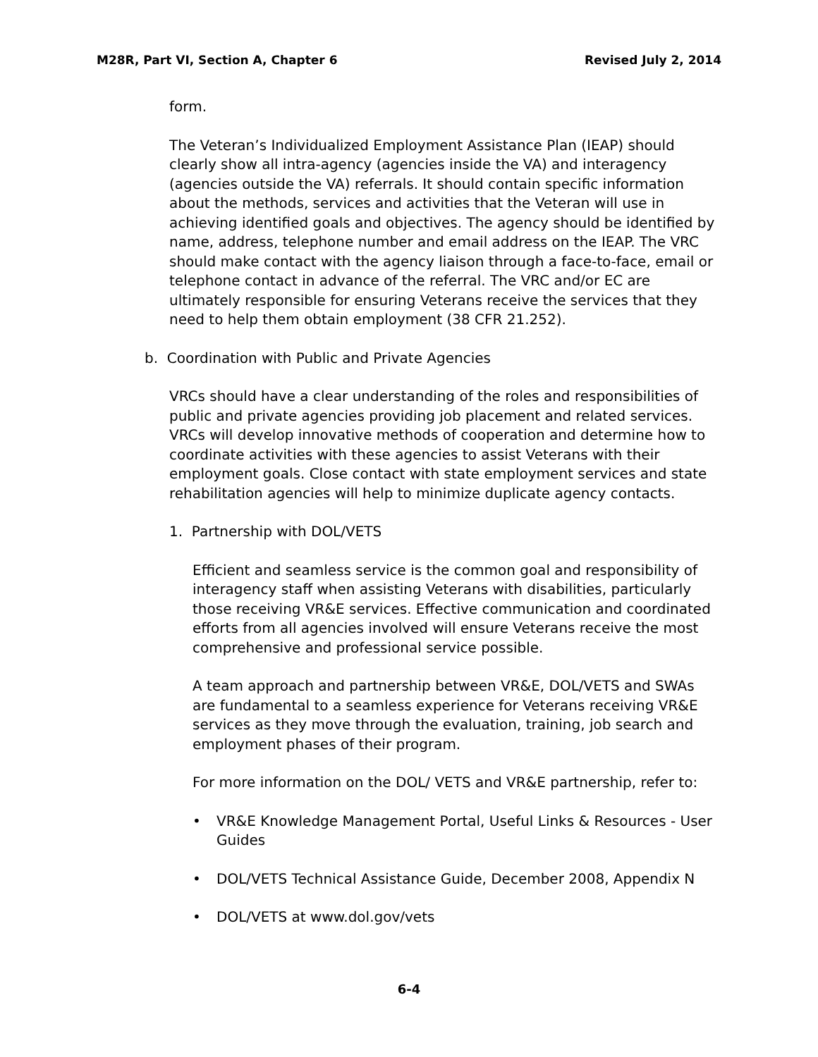M28R, Part VI, Section A, Chapter 6 Revised July 2, 2014
form.
The Veteran’s Individualized Employment Assistance Plan (IEAP) should clearly show all intra-agency (agencies inside the VA) and interagency (agencies outside the VA) referrals. It should contain specific information about the methods, services and activities that the Veteran will use in achieving identified goals and objectives. The agency should be identified by name, address, telephone number and email address on the IEAP. The VRC should make contact with the agency liaison through a face-to-face, email or telephone contact in advance of the referral. The VRC and/or EC are ultimately responsible for ensuring Veterans receive the services that they need to help them obtain employment (38 CFR 21.252).
b. Coordination with Public and Private Agencies
VRCs should have a clear understanding of the roles and responsibilities of public and private agencies providing job placement and related services. VRCs will develop innovative methods of cooperation and determine how to coordinate activities with these agencies to assist Veterans with their employment goals. Close contact with state employment services and state rehabilitation agencies will help to minimize duplicate agency contacts.
1. Partnership with DOL/VETS
Efficient and seamless service is the common goal and responsibility of interagency staff when assisting Veterans with disabilities, particularly those receiving VR&E services. Effective communication and coordinated efforts from all agencies involved will ensure Veterans receive the most comprehensive and professional service possible.
A team approach and partnership between VR&E, DOL/VETS and SWAs are fundamental to a seamless experience for Veterans receiving VR&E services as they move through the evaluation, training, job search and employment phases of their program.
For more information on the DOL/ VETS and VR&E partnership, refer to:
• VR&E Knowledge Management Portal, Useful Links & Resources - User Guides
• DOL/VETS Technical Assistance Guide, December 2008, Appendix N
• DOL/VETS at www.dol.gov/vets
6-4